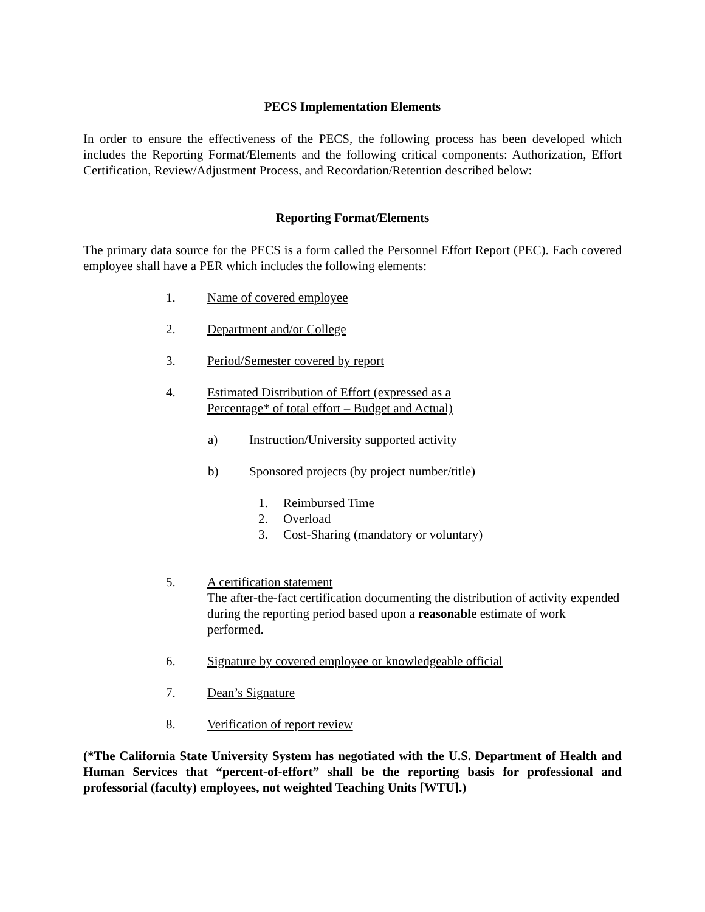PECS Implementation Elements
In order to ensure the effectiveness of the PECS, the following process has been developed which includes the Reporting Format/Elements and the following critical components: Authorization, Effort Certification, Review/Adjustment Process, and Recordation/Retention described below:
Reporting Format/Elements
The primary data source for the PECS is a form called the Personnel Effort Report (PEC). Each covered employee shall have a PER which includes the following elements:
1. Name of covered employee
2. Department and/or College
3. Period/Semester covered by report
4. Estimated Distribution of Effort (expressed as a
Percentage* of total effort – Budget and Actual)
a) Instruction/University supported activity
b) Sponsored projects (by project number/title)
1. Reimbursed Time
2. Overload
3. Cost-Sharing (mandatory or voluntary)
5. A certification statement
The after-the-fact certification documenting the distribution of activity expended during the reporting period based upon a reasonable estimate of work performed.
6. Signature by covered employee or knowledgeable official
7. Dean’s Signature
8. Verification of report review
(*The California State University System has negotiated with the U.S. Department of Health and Human Services that “percent-of-effort” shall be the reporting basis for professional and professorial (faculty) employees, not weighted Teaching Units [WTU].)